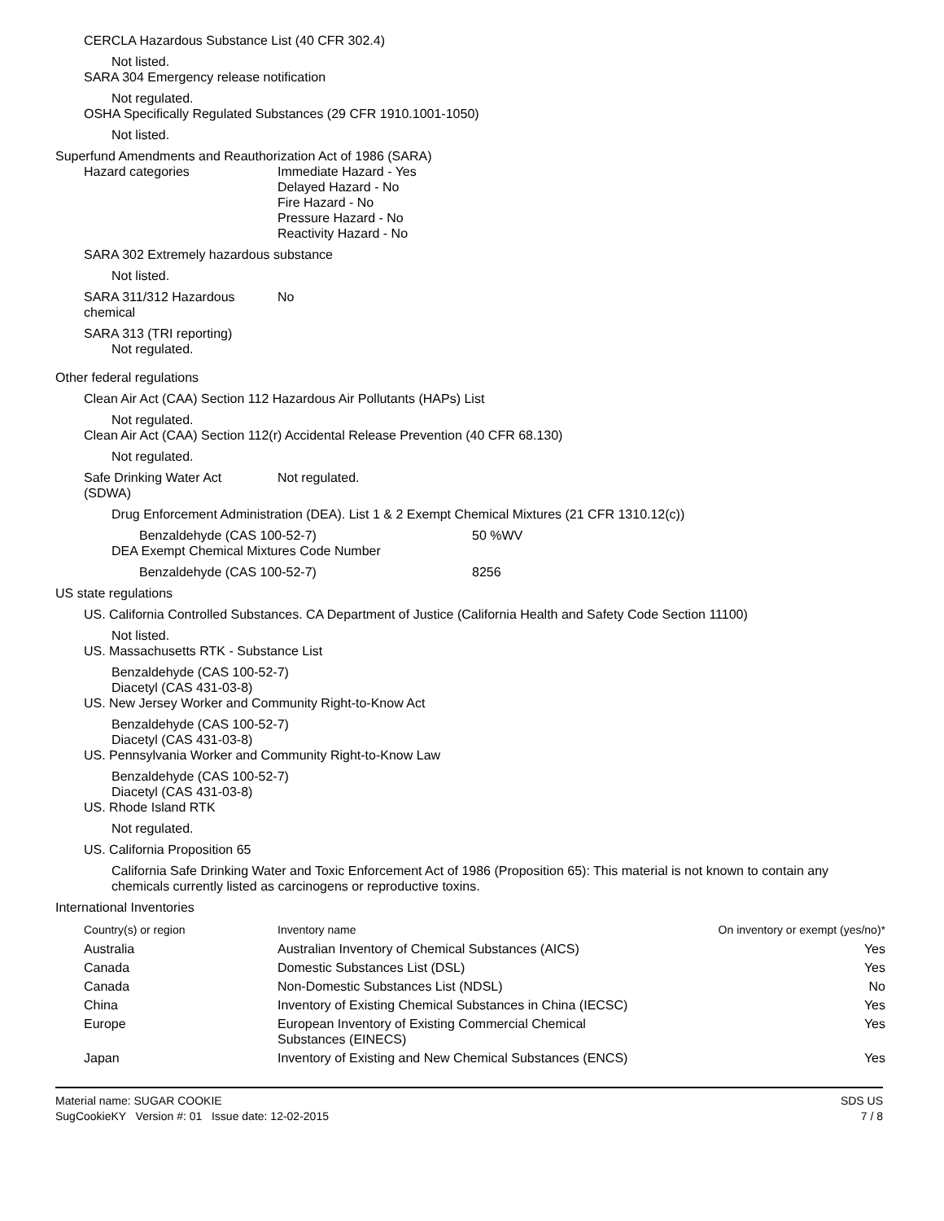CERCLA Hazardous Substance List (40 CFR 302.4)
Not listed.
SARA 304 Emergency release notification
Not regulated.
OSHA Specifically Regulated Substances (29 CFR 1910.1001-1050)
Not listed.
Superfund Amendments and Reauthorization Act of 1986 (SARA)
Hazard categories Immediate Hazard - Yes
Delayed Hazard - No
Fire Hazard - No
Pressure Hazard - No
Reactivity Hazard - No
SARA 302 Extremely hazardous substance
Not listed.
SARA 311/312 Hazardous
chemical
No
SARA 313 (TRI reporting)
Not regulated.
Other federal regulations
Clean Air Act (CAA) Section 112 Hazardous Air Pollutants (HAPs) List
Not regulated.
Clean Air Act (CAA) Section 112(r) Accidental Release Prevention (40 CFR 68.130)
Not regulated.
Safe Drinking Water Act
(SDWA)
Not regulated.
Drug Enforcement Administration (DEA). List 1 & 2 Exempt Chemical Mixtures (21 CFR 1310.12(c))
Benzaldehyde (CAS 100-52-7) 50 %WV
DEA Exempt Chemical Mixtures Code Number
Benzaldehyde (CAS 100-52-7) 8256
US state regulations
US. California Controlled Substances. CA Department of Justice (California Health and Safety Code Section 11100)
Not listed.
US. Massachusetts RTK - Substance List
Benzaldehyde (CAS 100-52-7)
Diacetyl (CAS 431-03-8)
US. New Jersey Worker and Community Right-to-Know Act
Benzaldehyde (CAS 100-52-7)
Diacetyl (CAS 431-03-8)
US. Pennsylvania Worker and Community Right-to-Know Law
Benzaldehyde (CAS 100-52-7)
Diacetyl (CAS 431-03-8)
US. Rhode Island RTK
Not regulated.
US. California Proposition 65
California Safe Drinking Water and Toxic Enforcement Act of 1986 (Proposition 65): This material is not known to contain any chemicals currently listed as carcinogens or reproductive toxins.
International Inventories
| Country(s) or region | Inventory name | On inventory or exempt (yes/no)* |
| --- | --- | --- |
| Australia | Australian Inventory of Chemical Substances (AICS) | Yes |
| Canada | Domestic Substances List (DSL) | Yes |
| Canada | Non-Domestic Substances List (NDSL) | No |
| China | Inventory of Existing Chemical Substances in China (IECSC) | Yes |
| Europe | European Inventory of Existing Commercial Chemical Substances (EINECS) | Yes |
| Japan | Inventory of Existing and New Chemical Substances (ENCS) | Yes |
Material name: SUGAR COOKIE
SugCookieKY Version #: 01 Issue date: 12-02-2015
SDS US
7 / 8